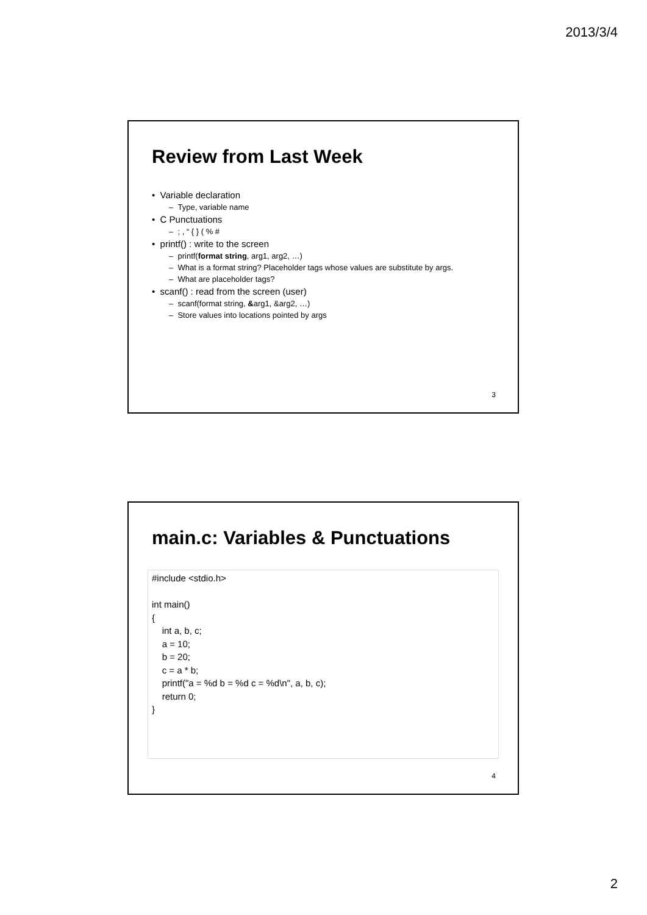2013/3/4
Review from Last Week
• Variable declaration
– Type, variable name
• C Punctuations
– ; , “ { } ( % #
• printf() : write to the screen
– printf(format string, arg1, arg2, …)
– What is a format string? Placeholder tags whose values are substitute by args.
– What are placeholder tags?
• scanf() : read from the screen (user)
– scanf(format string, &arg1, &arg2, …)
– Store values into locations pointed by args
3
main.c: Variables & Punctuations
#include <stdio.h> int main() { int a, b, c; a = 10; b = 20; c = a * b; printf("a = %d b = %d c = %d\n", a, b, c); return 0; }
4
2